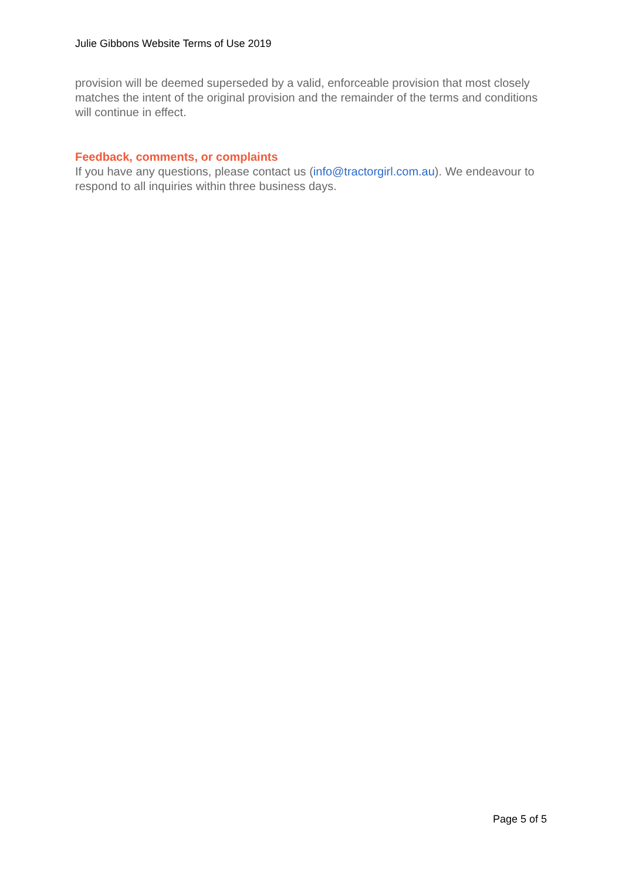Julie Gibbons Website Terms of Use 2019
provision will be deemed superseded by a valid, enforceable provision that most closely matches the intent of the original provision and the remainder of the terms and conditions will continue in effect.
Feedback, comments, or complaints
If you have any questions, please contact us (info@tractorgirl.com.au). We endeavour to respond to all inquiries within three business days.
Page 5 of 5